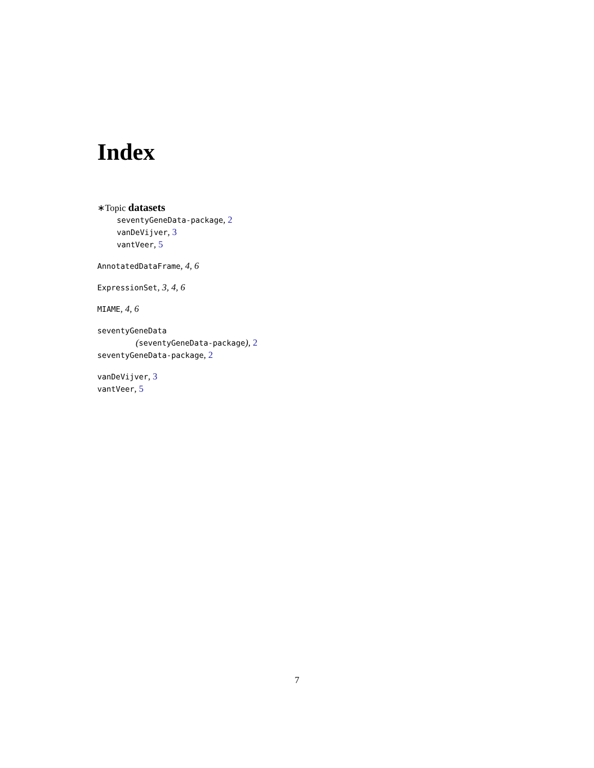Index
∗Topic datasets
seventyGeneData-package, 2
vanDeVijver, 3
vantVeer, 5
AnnotatedDataFrame, 4, 6
ExpressionSet, 3, 4, 6
MIAME, 4, 6
seventyGeneData
(seventyGeneData-package), 2
seventyGeneData-package, 2
vanDeVijver, 3
vantVeer, 5
7